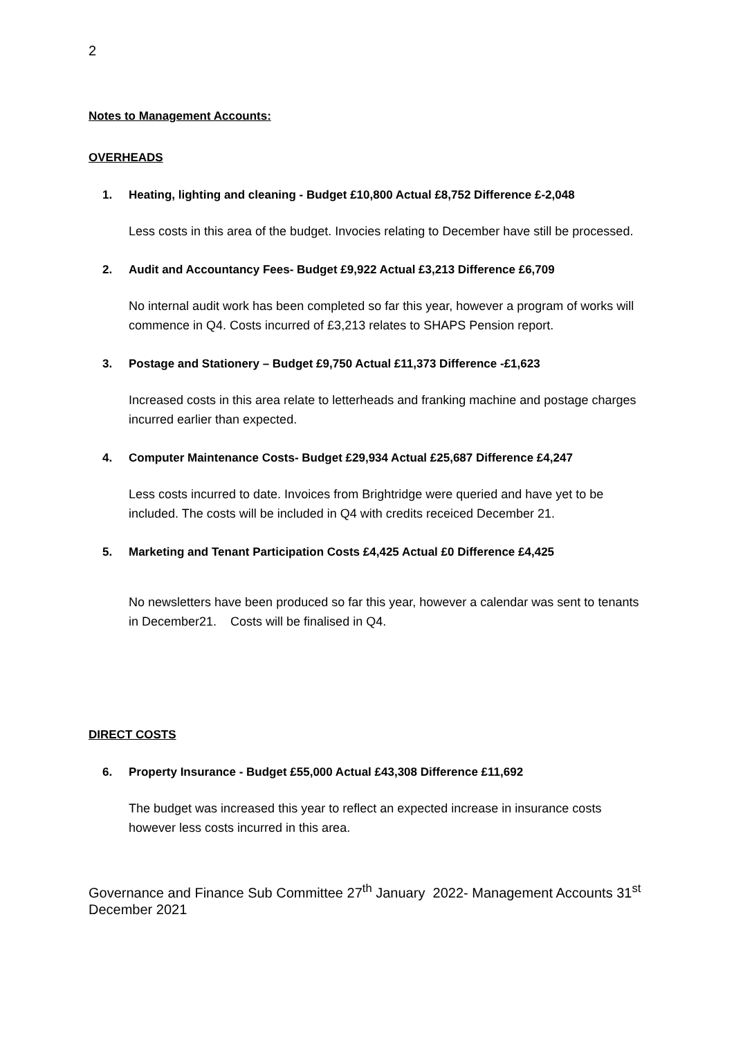2
Notes to Management Accounts:
OVERHEADS
1. Heating, lighting and cleaning - Budget £10,800 Actual £8,752 Difference £-2,048
Less costs in this area of the budget. Invocies relating to December have still be processed.
2. Audit and Accountancy Fees- Budget £9,922 Actual £3,213 Difference £6,709
No internal audit work has been completed so far this year, however a program of works will commence in Q4. Costs incurred of £3,213 relates to SHAPS Pension report.
3. Postage and Stationery – Budget £9,750 Actual £11,373 Difference -£1,623
Increased costs in this area relate to letterheads and franking machine and postage charges incurred earlier than expected.
4. Computer Maintenance Costs- Budget £29,934 Actual £25,687 Difference £4,247
Less costs incurred to date. Invoices from Brightridge were queried and have yet to be included. The costs will be included in Q4 with credits receiced December 21.
5. Marketing and Tenant Participation Costs £4,425 Actual £0 Difference £4,425
No newsletters have been produced so far this year, however a calendar was sent to tenants in December21. Costs will be finalised in Q4.
DIRECT COSTS
6. Property Insurance - Budget £55,000 Actual £43,308 Difference £11,692
The budget was increased this year to reflect an expected increase in insurance costs however less costs incurred in this area.
Governance and Finance Sub Committee 27<sup>th</sup> January 2022- Management Accounts 31<sup>st</sup> December 2021